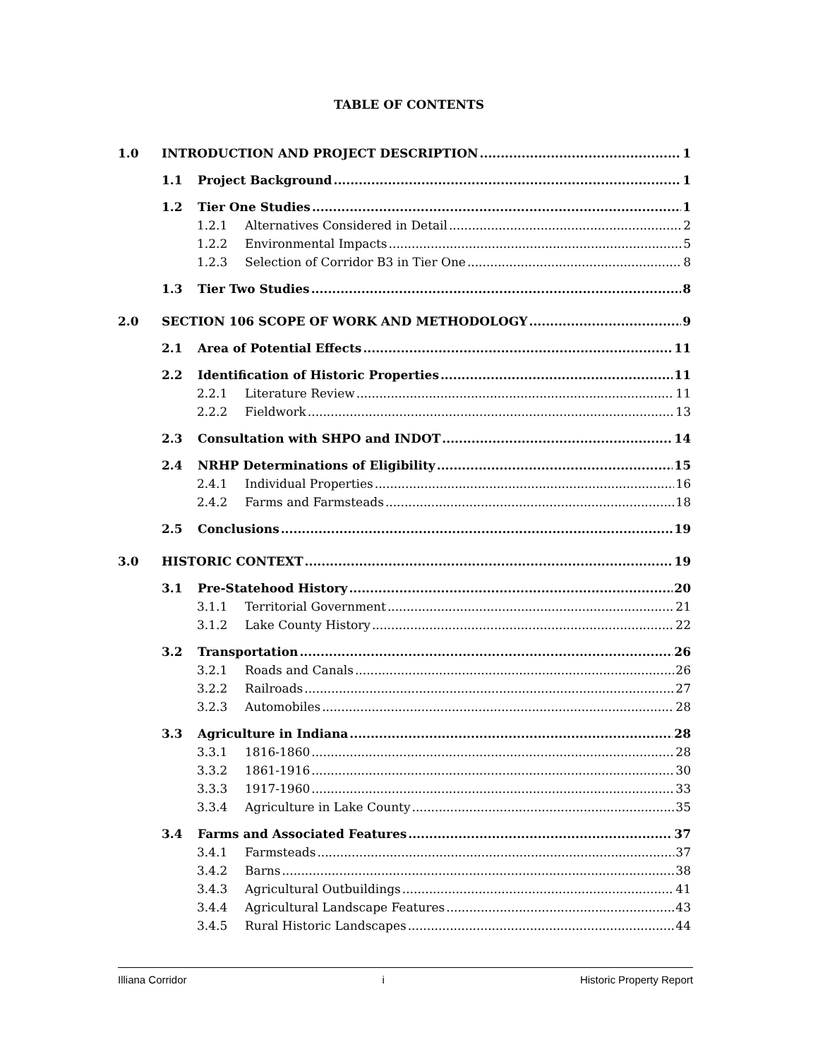TABLE OF CONTENTS
1.0 INTRODUCTION AND PROJECT DESCRIPTION 1
1.1 Project Background 1
1.2 Tier One Studies 1
1.2.1 Alternatives Considered in Detail 2
1.2.2 Environmental Impacts 5
1.2.3 Selection of Corridor B3 in Tier One 8
1.3 Tier Two Studies 8
2.0 SECTION 106 SCOPE OF WORK AND METHODOLOGY 9
2.1 Area of Potential Effects 11
2.2 Identification of Historic Properties 11
2.2.1 Literature Review 11
2.2.2 Fieldwork 13
2.3 Consultation with SHPO and INDOT 14
2.4 NRHP Determinations of Eligibility 15
2.4.1 Individual Properties 16
2.4.2 Farms and Farmsteads 18
2.5 Conclusions 19
3.0 HISTORIC CONTEXT 19
3.1 Pre-Statehood History 20
3.1.1 Territorial Government 21
3.1.2 Lake County History 22
3.2 Transportation 26
3.2.1 Roads and Canals 26
3.2.2 Railroads 27
3.2.3 Automobiles 28
3.3 Agriculture in Indiana 28
3.3.1 1816-1860 28
3.3.2 1861-1916 30
3.3.3 1917-1960 33
3.3.4 Agriculture in Lake County 35
3.4 Farms and Associated Features 37
3.4.1 Farmsteads 37
3.4.2 Barns 38
3.4.3 Agricultural Outbuildings 41
3.4.4 Agricultural Landscape Features 43
3.4.5 Rural Historic Landscapes 44
Illiana Corridor i Historic Property Report